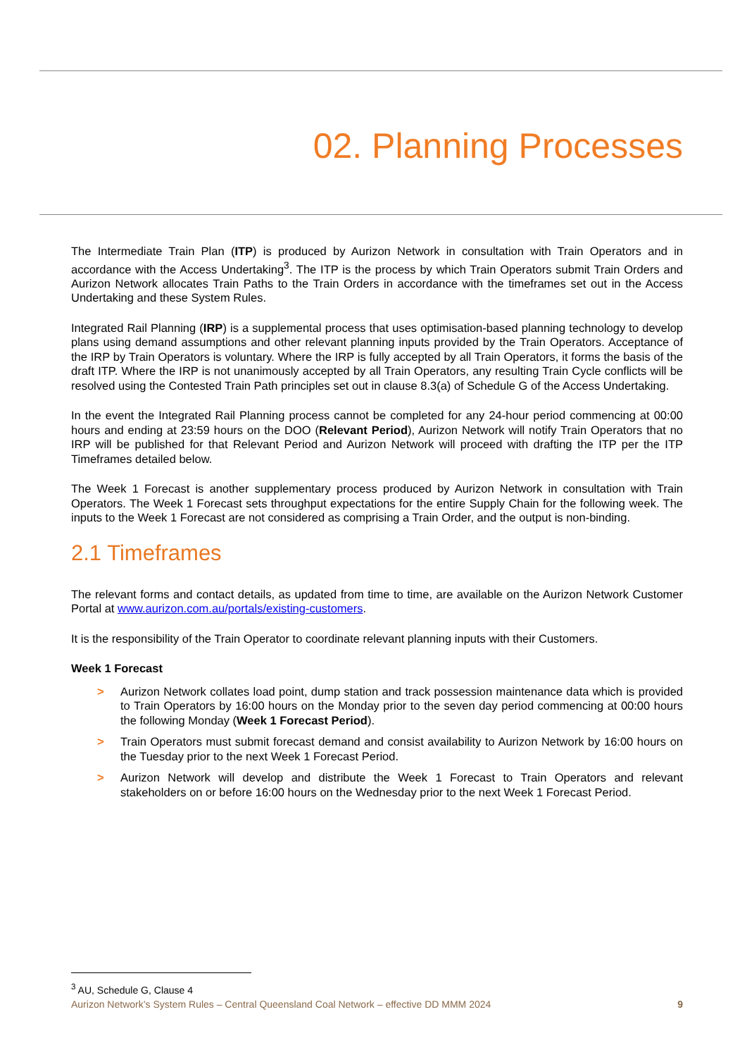02. Planning Processes
The Intermediate Train Plan (ITP) is produced by Aurizon Network in consultation with Train Operators and in accordance with the Access Undertaking<sup>3</sup>. The ITP is the process by which Train Operators submit Train Orders and Aurizon Network allocates Train Paths to the Train Orders in accordance with the timeframes set out in the Access Undertaking and these System Rules.
Integrated Rail Planning (IRP) is a supplemental process that uses optimisation-based planning technology to develop plans using demand assumptions and other relevant planning inputs provided by the Train Operators. Acceptance of the IRP by Train Operators is voluntary. Where the IRP is fully accepted by all Train Operators, it forms the basis of the draft ITP. Where the IRP is not unanimously accepted by all Train Operators, any resulting Train Cycle conflicts will be resolved using the Contested Train Path principles set out in clause 8.3(a) of Schedule G of the Access Undertaking.
In the event the Integrated Rail Planning process cannot be completed for any 24-hour period commencing at 00:00 hours and ending at 23:59 hours on the DOO (Relevant Period), Aurizon Network will notify Train Operators that no IRP will be published for that Relevant Period and Aurizon Network will proceed with drafting the ITP per the ITP Timeframes detailed below.
The Week 1 Forecast is another supplementary process produced by Aurizon Network in consultation with Train Operators. The Week 1 Forecast sets throughput expectations for the entire Supply Chain for the following week. The inputs to the Week 1 Forecast are not considered as comprising a Train Order, and the output is non-binding.
2.1 Timeframes
The relevant forms and contact details, as updated from time to time, are available on the Aurizon Network Customer Portal at www.aurizon.com.au/portals/existing-customers.
It is the responsibility of the Train Operator to coordinate relevant planning inputs with their Customers.
Week 1 Forecast
> Aurizon Network collates load point, dump station and track possession maintenance data which is provided to Train Operators by 16:00 hours on the Monday prior to the seven day period commencing at 00:00 hours the following Monday (Week 1 Forecast Period).
> Train Operators must submit forecast demand and consist availability to Aurizon Network by 16:00 hours on the Tuesday prior to the next Week 1 Forecast Period.
> Aurizon Network will develop and distribute the Week 1 Forecast to Train Operators and relevant stakeholders on or before 16:00 hours on the Wednesday prior to the next Week 1 Forecast Period.
<sup>3</sup> AU, Schedule G, Clause 4
Aurizon Network’s System Rules – Central Queensland Coal Network – effective DD MMM 2024 9